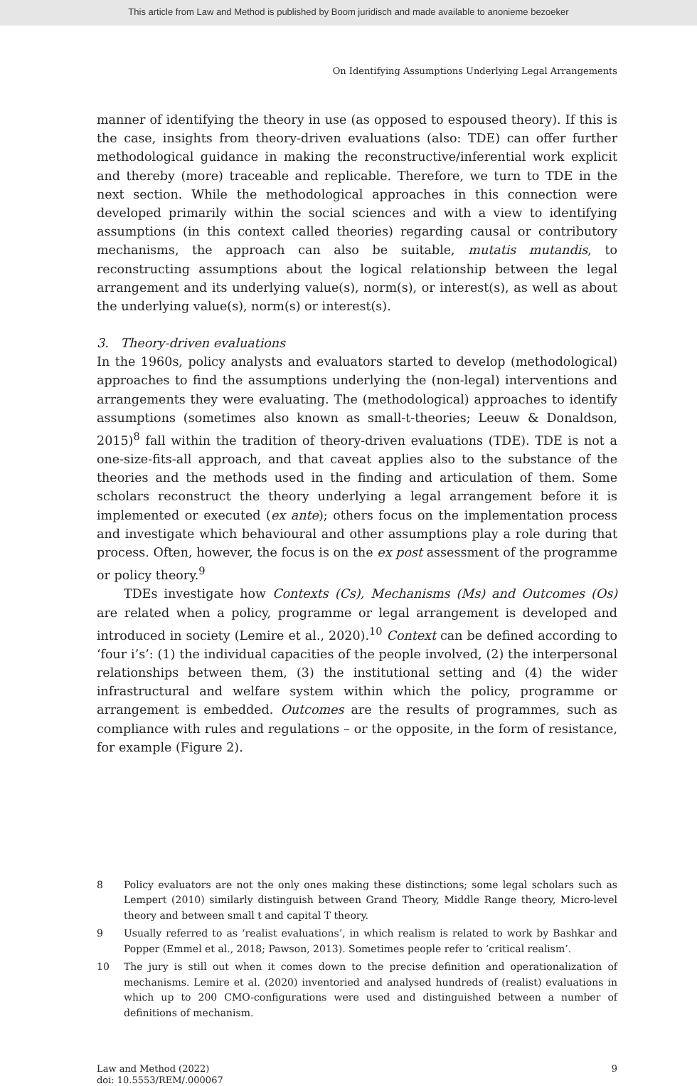This article from Law and Method is published by Boom juridisch and made available to anonieme bezoeker
On Identifying Assumptions Underlying Legal Arrangements
manner of identifying the theory in use (as opposed to espoused theory). If this is the case, insights from theory-driven evaluations (also: TDE) can offer further methodological guidance in making the reconstructive/inferential work explicit and thereby (more) traceable and replicable. Therefore, we turn to TDE in the next section. While the methodological approaches in this connection were developed primarily within the social sciences and with a view to identifying assumptions (in this context called theories) regarding causal or contributory mechanisms, the approach can also be suitable, mutatis mutandis, to reconstructing assumptions about the logical relationship between the legal arrangement and its underlying value(s), norm(s), or interest(s), as well as about the underlying value(s), norm(s) or interest(s).
3. Theory-driven evaluations
In the 1960s, policy analysts and evaluators started to develop (methodological) approaches to find the assumptions underlying the (non-legal) interventions and arrangements they were evaluating. The (methodological) approaches to identify assumptions (sometimes also known as small-t-theories; Leeuw & Donaldson, 2015)<sup>8</sup> fall within the tradition of theory-driven evaluations (TDE). TDE is not a one-size-fits-all approach, and that caveat applies also to the substance of the theories and the methods used in the finding and articulation of them. Some scholars reconstruct the theory underlying a legal arrangement before it is implemented or executed (ex ante); others focus on the implementation process and investigate which behavioural and other assumptions play a role during that process. Often, however, the focus is on the ex post assessment of the programme or policy theory.<sup>9</sup>
TDEs investigate how Contexts (Cs), Mechanisms (Ms) and Outcomes (Os) are related when a policy, programme or legal arrangement is developed and introduced in society (Lemire et al., 2020).<sup>10</sup> Context can be defined according to ‘four i’s’: (1) the individual capacities of the people involved, (2) the interpersonal relationships between them, (3) the institutional setting and (4) the wider infrastructural and welfare system within which the policy, programme or arrangement is embedded. Outcomes are the results of programmes, such as compliance with rules and regulations – or the opposite, in the form of resistance, for example (Figure 2).
8
Policy evaluators are not the only ones making these distinctions; some legal scholars such as Lempert (2010) similarly distinguish between Grand Theory, Middle Range theory, Micro-level theory and between small t and capital T theory.
9
Usually referred to as ‘realist evaluations’, in which realism is related to work by Bashkar and Popper (Emmel et al., 2018; Pawson, 2013). Sometimes people refer to ‘critical realism’.
10
The jury is still out when it comes down to the precise definition and operationalization of mechanisms. Lemire et al. (2020) inventoried and analysed hundreds of (realist) evaluations in which up to 200 CMO-configurations were used and distinguished between a number of definitions of mechanism.
Law and Method (2022)
doi: 10.5553/REM/.000067
9